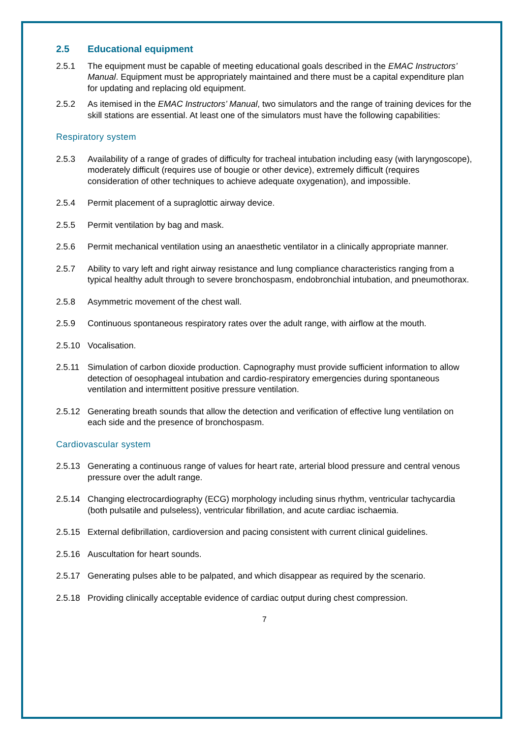2.5 Educational equipment
2.5.1 The equipment must be capable of meeting educational goals described in the EMAC Instructors’ Manual. Equipment must be appropriately maintained and there must be a capital expenditure plan for updating and replacing old equipment.
2.5.2 As itemised in the EMAC Instructors’ Manual, two simulators and the range of training devices for the skill stations are essential. At least one of the simulators must have the following capabilities:
Respiratory system
2.5.3 Availability of a range of grades of difficulty for tracheal intubation including easy (with laryngoscope), moderately difficult (requires use of bougie or other device), extremely difficult (requires consideration of other techniques to achieve adequate oxygenation), and impossible.
2.5.4 Permit placement of a supraglottic airway device.
2.5.5 Permit ventilation by bag and mask.
2.5.6 Permit mechanical ventilation using an anaesthetic ventilator in a clinically appropriate manner.
2.5.7 Ability to vary left and right airway resistance and lung compliance characteristics ranging from a typical healthy adult through to severe bronchospasm, endobronchial intubation, and pneumothorax.
2.5.8 Asymmetric movement of the chest wall.
2.5.9 Continuous spontaneous respiratory rates over the adult range, with airflow at the mouth.
2.5.10 Vocalisation.
2.5.11 Simulation of carbon dioxide production. Capnography must provide sufficient information to allow detection of oesophageal intubation and cardio-respiratory emergencies during spontaneous ventilation and intermittent positive pressure ventilation.
2.5.12 Generating breath sounds that allow the detection and verification of effective lung ventilation on each side and the presence of bronchospasm.
Cardiovascular system
2.5.13 Generating a continuous range of values for heart rate, arterial blood pressure and central venous pressure over the adult range.
2.5.14 Changing electrocardiography (ECG) morphology including sinus rhythm, ventricular tachycardia (both pulsatile and pulseless), ventricular fibrillation, and acute cardiac ischaemia.
2.5.15 External defibrillation, cardioversion and pacing consistent with current clinical guidelines.
2.5.16 Auscultation for heart sounds.
2.5.17 Generating pulses able to be palpated, and which disappear as required by the scenario.
2.5.18 Providing clinically acceptable evidence of cardiac output during chest compression.
7